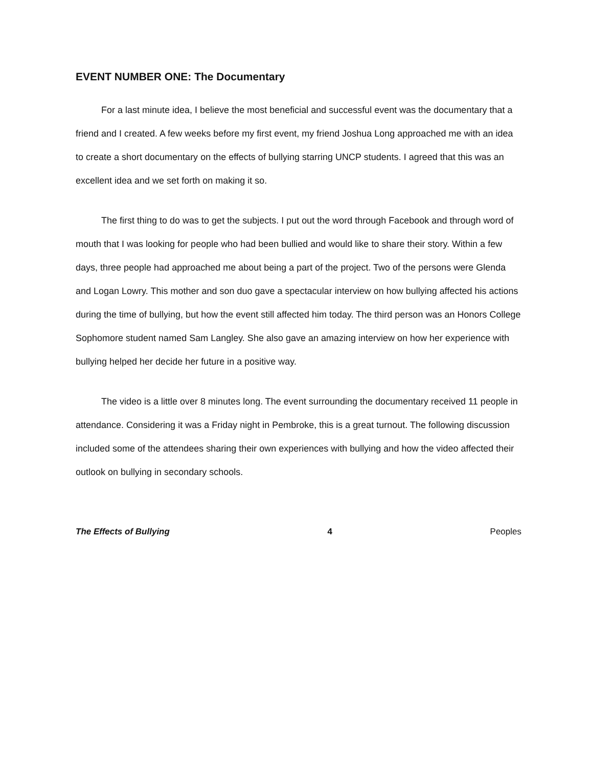EVENT NUMBER ONE: The Documentary
For a last minute idea, I believe the most beneficial and successful event was the documentary that a friend and I created. A few weeks before my first event, my friend Joshua Long approached me with an idea to create a short documentary on the effects of bullying starring UNCP students. I agreed that this was an excellent idea and we set forth on making it so.
The first thing to do was to get the subjects. I put out the word through Facebook and through word of mouth that I was looking for people who had been bullied and would like to share their story. Within a few days, three people had approached me about being a part of the project. Two of the persons were Glenda and Logan Lowry. This mother and son duo gave a spectacular interview on how bullying affected his actions during the time of bullying, but how the event still affected him today. The third person was an Honors College Sophomore student named Sam Langley. She also gave an amazing interview on how her experience with bullying helped her decide her future in a positive way.
The video is a little over 8 minutes long. The event surrounding the documentary received 11 people in attendance. Considering it was a Friday night in Pembroke, this is a great turnout. The following discussion included some of the attendees sharing their own experiences with bullying and how the video affected their outlook on bullying in secondary schools.
The Effects of Bullying 4 Peoples